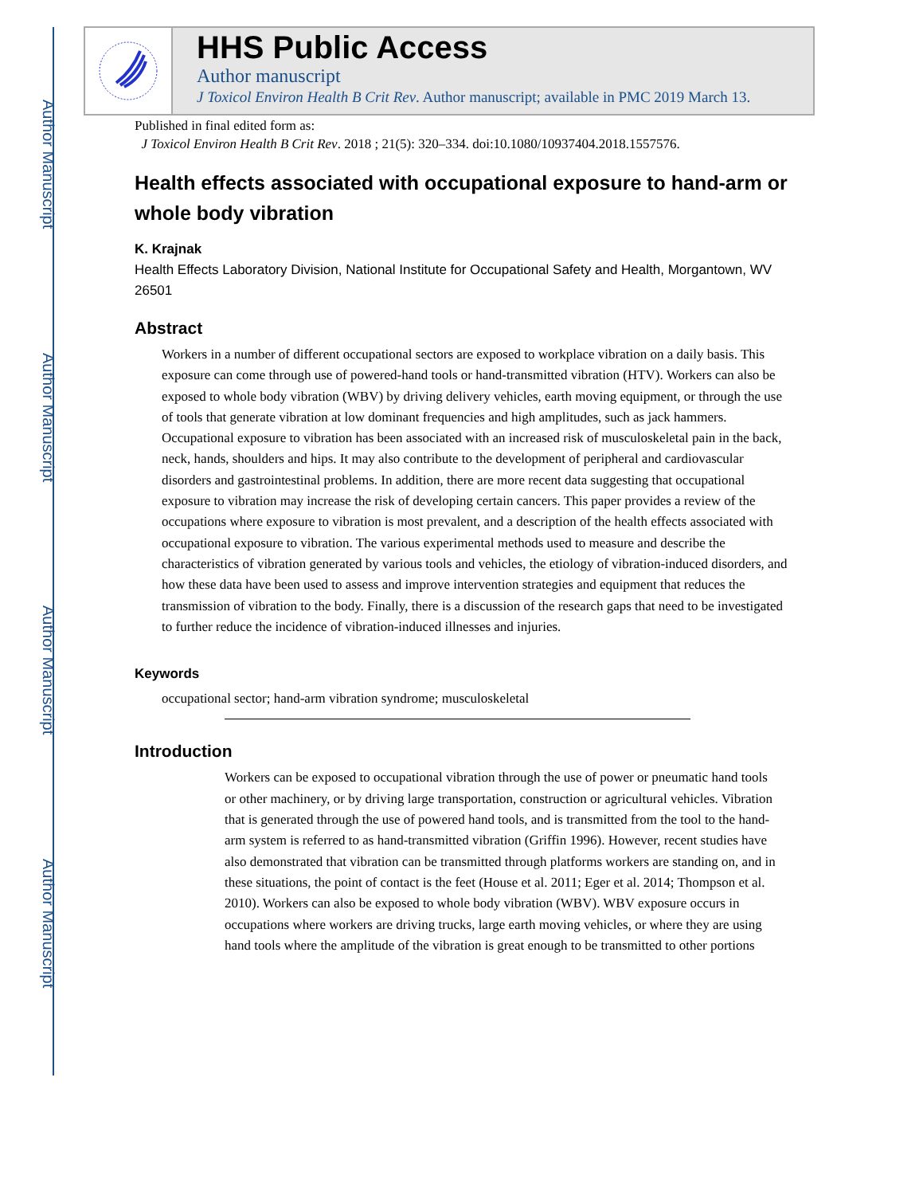Author Manuscript
Author Manuscript
Author Manuscript
Author Manuscript
HHS Public Access
Author manuscript
J Toxicol Environ Health B Crit Rev. Author manuscript; available in PMC 2019 March 13.
Published in final edited form as:
J Toxicol Environ Health B Crit Rev. 2018 ; 21(5): 320–334. doi:10.1080/10937404.2018.1557576.
Health effects associated with occupational exposure to hand-arm or whole body vibration
K. Krajnak
Health Effects Laboratory Division, National Institute for Occupational Safety and Health, Morgantown, WV 26501
Abstract
Workers in a number of different occupational sectors are exposed to workplace vibration on a daily basis. This exposure can come through use of powered-hand tools or hand-transmitted vibration (HTV). Workers can also be exposed to whole body vibration (WBV) by driving delivery vehicles, earth moving equipment, or through the use of tools that generate vibration at low dominant frequencies and high amplitudes, such as jack hammers. Occupational exposure to vibration has been associated with an increased risk of musculoskeletal pain in the back, neck, hands, shoulders and hips. It may also contribute to the development of peripheral and cardiovascular disorders and gastrointestinal problems. In addition, there are more recent data suggesting that occupational exposure to vibration may increase the risk of developing certain cancers. This paper provides a review of the occupations where exposure to vibration is most prevalent, and a description of the health effects associated with occupational exposure to vibration. The various experimental methods used to measure and describe the characteristics of vibration generated by various tools and vehicles, the etiology of vibration-induced disorders, and how these data have been used to assess and improve intervention strategies and equipment that reduces the transmission of vibration to the body. Finally, there is a discussion of the research gaps that need to be investigated to further reduce the incidence of vibration-induced illnesses and injuries.
Keywords
occupational sector; hand-arm vibration syndrome; musculoskeletal
Introduction
Workers can be exposed to occupational vibration through the use of power or pneumatic hand tools or other machinery, or by driving large transportation, construction or agricultural vehicles. Vibration that is generated through the use of powered hand tools, and is transmitted from the tool to the hand-arm system is referred to as hand-transmitted vibration (Griffin 1996). However, recent studies have also demonstrated that vibration can be transmitted through platforms workers are standing on, and in these situations, the point of contact is the feet (House et al. 2011; Eger et al. 2014; Thompson et al. 2010). Workers can also be exposed to whole body vibration (WBV). WBV exposure occurs in occupations where workers are driving trucks, large earth moving vehicles, or where they are using hand tools where the amplitude of the vibration is great enough to be transmitted to other portions